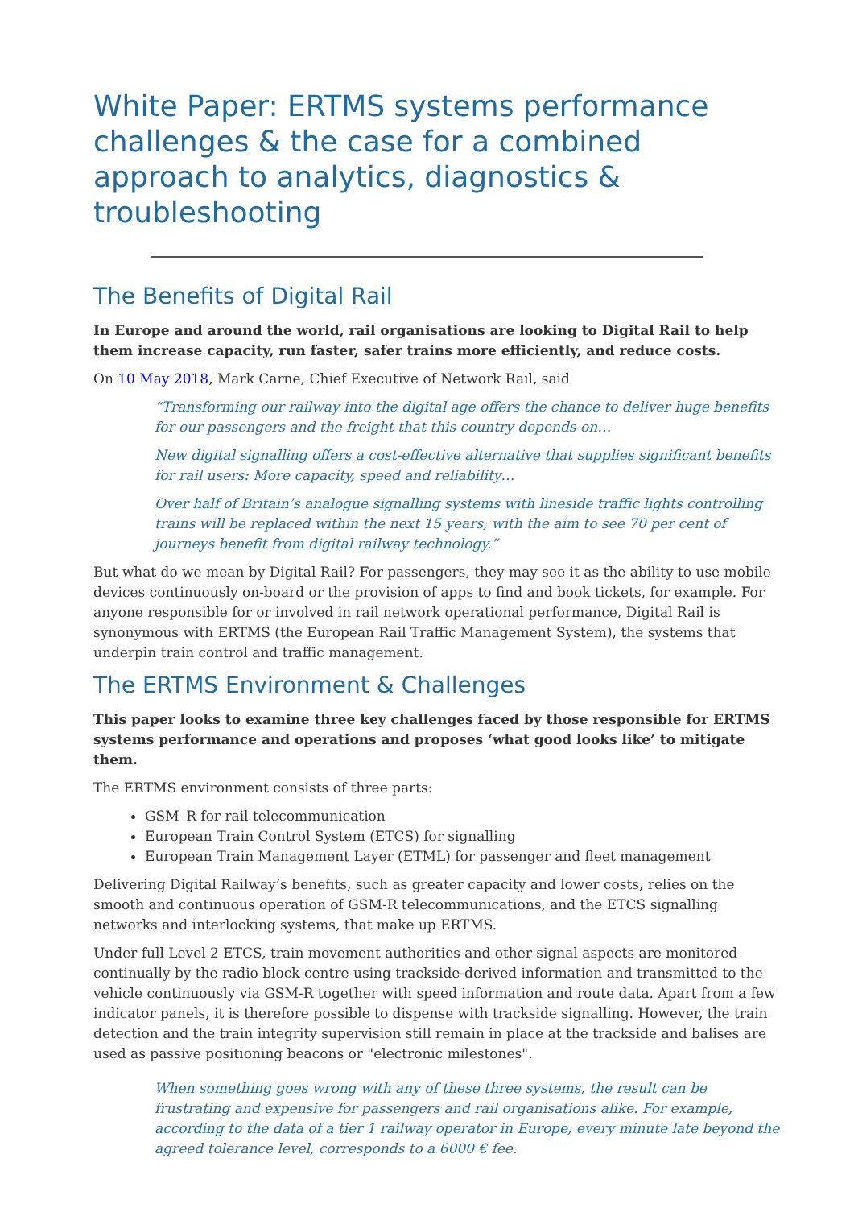White Paper: ERTMS systems performance challenges & the case for a combined approach to analytics, diagnostics & troubleshooting
The Benefits of Digital Rail
In Europe and around the world, rail organisations are looking to Digital Rail to help them increase capacity, run faster, safer trains more efficiently, and reduce costs.
On 10 May 2018, Mark Carne, Chief Executive of Network Rail, said
“Transforming our railway into the digital age offers the chance to deliver huge benefits for our passengers and the freight that this country depends on…
New digital signalling offers a cost-effective alternative that supplies significant benefits for rail users: More capacity, speed and reliability…
Over half of Britain’s analogue signalling systems with lineside traffic lights controlling trains will be replaced within the next 15 years, with the aim to see 70 per cent of journeys benefit from digital railway technology.”
But what do we mean by Digital Rail? For passengers, they may see it as the ability to use mobile devices continuously on-board or the provision of apps to find and book tickets, for example. For anyone responsible for or involved in rail network operational performance, Digital Rail is synonymous with ERTMS (the European Rail Traffic Management System), the systems that underpin train control and traffic management.
The ERTMS Environment & Challenges
This paper looks to examine three key challenges faced by those responsible for ERTMS systems performance and operations and proposes ‘what good looks like’ to mitigate them.
The ERTMS environment consists of three parts:
GSM–R for rail telecommunication
European Train Control System (ETCS) for signalling
European Train Management Layer (ETML) for passenger and fleet management
Delivering Digital Railway’s benefits, such as greater capacity and lower costs, relies on the smooth and continuous operation of GSM-R telecommunications, and the ETCS signalling networks and interlocking systems, that make up ERTMS.
Under full Level 2 ETCS, train movement authorities and other signal aspects are monitored continually by the radio block centre using trackside-derived information and transmitted to the vehicle continuously via GSM-R together with speed information and route data. Apart from a few indicator panels, it is therefore possible to dispense with trackside signalling. However, the train detection and the train integrity supervision still remain in place at the trackside and balises are used as passive positioning beacons or "electronic milestones".
When something goes wrong with any of these three systems, the result can be frustrating and expensive for passengers and rail organisations alike. For example, according to the data of a tier 1 railway operator in Europe, every minute late beyond the agreed tolerance level, corresponds to a 6000 € fee.